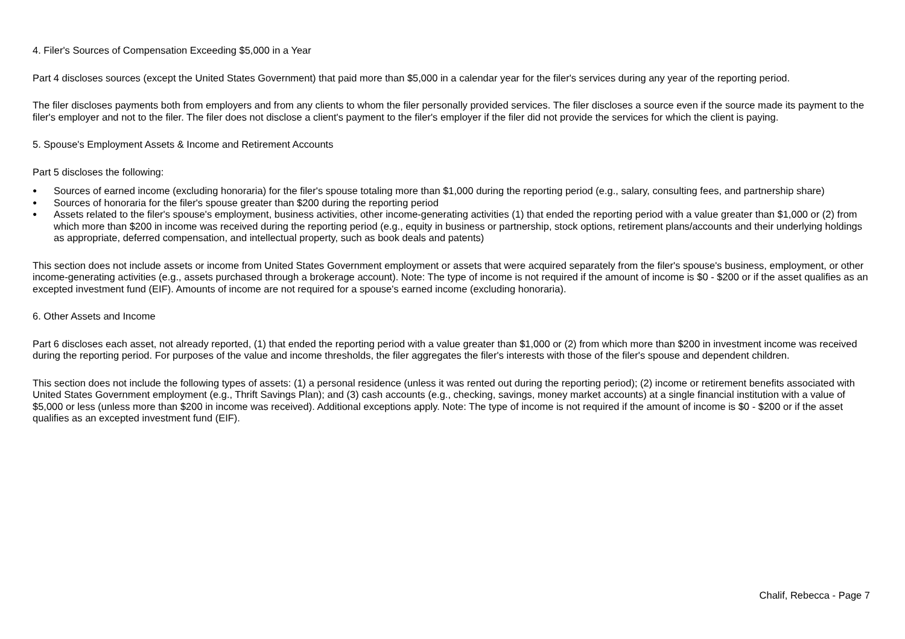4. Filer's Sources of Compensation Exceeding $5,000 in a Year
Part 4 discloses sources (except the United States Government) that paid more than $5,000 in a calendar year for the filer's services during any year of the reporting period.
The filer discloses payments both from employers and from any clients to whom the filer personally provided services. The filer discloses a source even if the source made its payment to the filer's employer and not to the filer. The filer does not disclose a client's payment to the filer's employer if the filer did not provide the services for which the client is paying.
5. Spouse's Employment Assets & Income and Retirement Accounts
Part 5 discloses the following:
● Sources of earned income (excluding honoraria) for the filer's spouse totaling more than $1,000 during the reporting period (e.g., salary, consulting fees, and partnership share)
● Sources of honoraria for the filer's spouse greater than $200 during the reporting period
● Assets related to the filer's spouse's employment, business activities, other income-generating activities (1) that ended the reporting period with a value greater than $1,000 or (2) from which more than $200 in income was received during the reporting period (e.g., equity in business or partnership, stock options, retirement plans/accounts and their underlying holdings as appropriate, deferred compensation, and intellectual property, such as book deals and patents)
This section does not include assets or income from United States Government employment or assets that were acquired separately from the filer's spouse's business, employment, or other income-generating activities (e.g., assets purchased through a brokerage account). Note: The type of income is not required if the amount of income is $0 - $200 or if the asset qualifies as an excepted investment fund (EIF). Amounts of income are not required for a spouse's earned income (excluding honoraria).
6. Other Assets and Income
Part 6 discloses each asset, not already reported, (1) that ended the reporting period with a value greater than $1,000 or (2) from which more than $200 in investment income was received during the reporting period. For purposes of the value and income thresholds, the filer aggregates the filer's interests with those of the filer's spouse and dependent children.
This section does not include the following types of assets: (1) a personal residence (unless it was rented out during the reporting period); (2) income or retirement benefits associated with United States Government employment (e.g., Thrift Savings Plan); and (3) cash accounts (e.g., checking, savings, money market accounts) at a single financial institution with a value of $5,000 or less (unless more than $200 in income was received). Additional exceptions apply. Note: The type of income is not required if the amount of income is $0 - $200 or if the asset qualifies as an excepted investment fund (EIF).
Chalif, Rebecca - Page 7